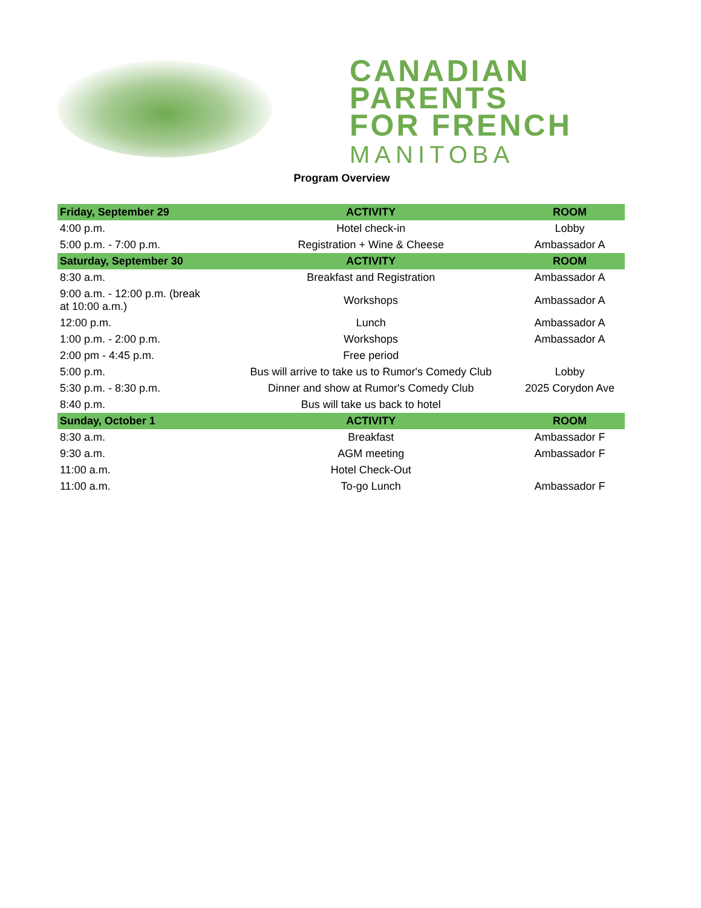CANADIAN
PARENTS
FOR FRENCH
MANITOBA
Program Overview
| Friday, September 29 | ACTIVITY | ROOM |
| --- | --- | --- |
| 4:00 p.m. | Hotel check-in | Lobby |
| 5:00 p.m. - 7:00 p.m. | Registration + Wine & Cheese | Ambassador A |
| Saturday, September 30 | ACTIVITY | ROOM |
| 8:30 a.m. | Breakfast and Registration | Ambassador A |
| 9:00 a.m. - 12:00 p.m. (break at 10:00 a.m.) | Workshops | Ambassador A |
| 12:00 p.m. | Lunch | Ambassador A |
| 1:00 p.m. - 2:00 p.m. | Workshops | Ambassador A |
| 2:00 pm - 4:45 p.m. | Free period | |
| 5:00 p.m. | Bus will arrive to take us to Rumor's Comedy Club | Lobby |
| 5:30 p.m. - 8:30 p.m. | Dinner and show at Rumor's Comedy Club | 2025 Corydon Ave |
| 8:40 p.m. | Bus will take us back to hotel | |
| Sunday, October 1 | ACTIVITY | ROOM |
| 8:30 a.m. | Breakfast | Ambassador F |
| 9:30 a.m. | AGM meeting | Ambassador F |
| 11:00 a.m. | Hotel Check-Out | |
| 11:00 a.m. | To-go Lunch | Ambassador F |